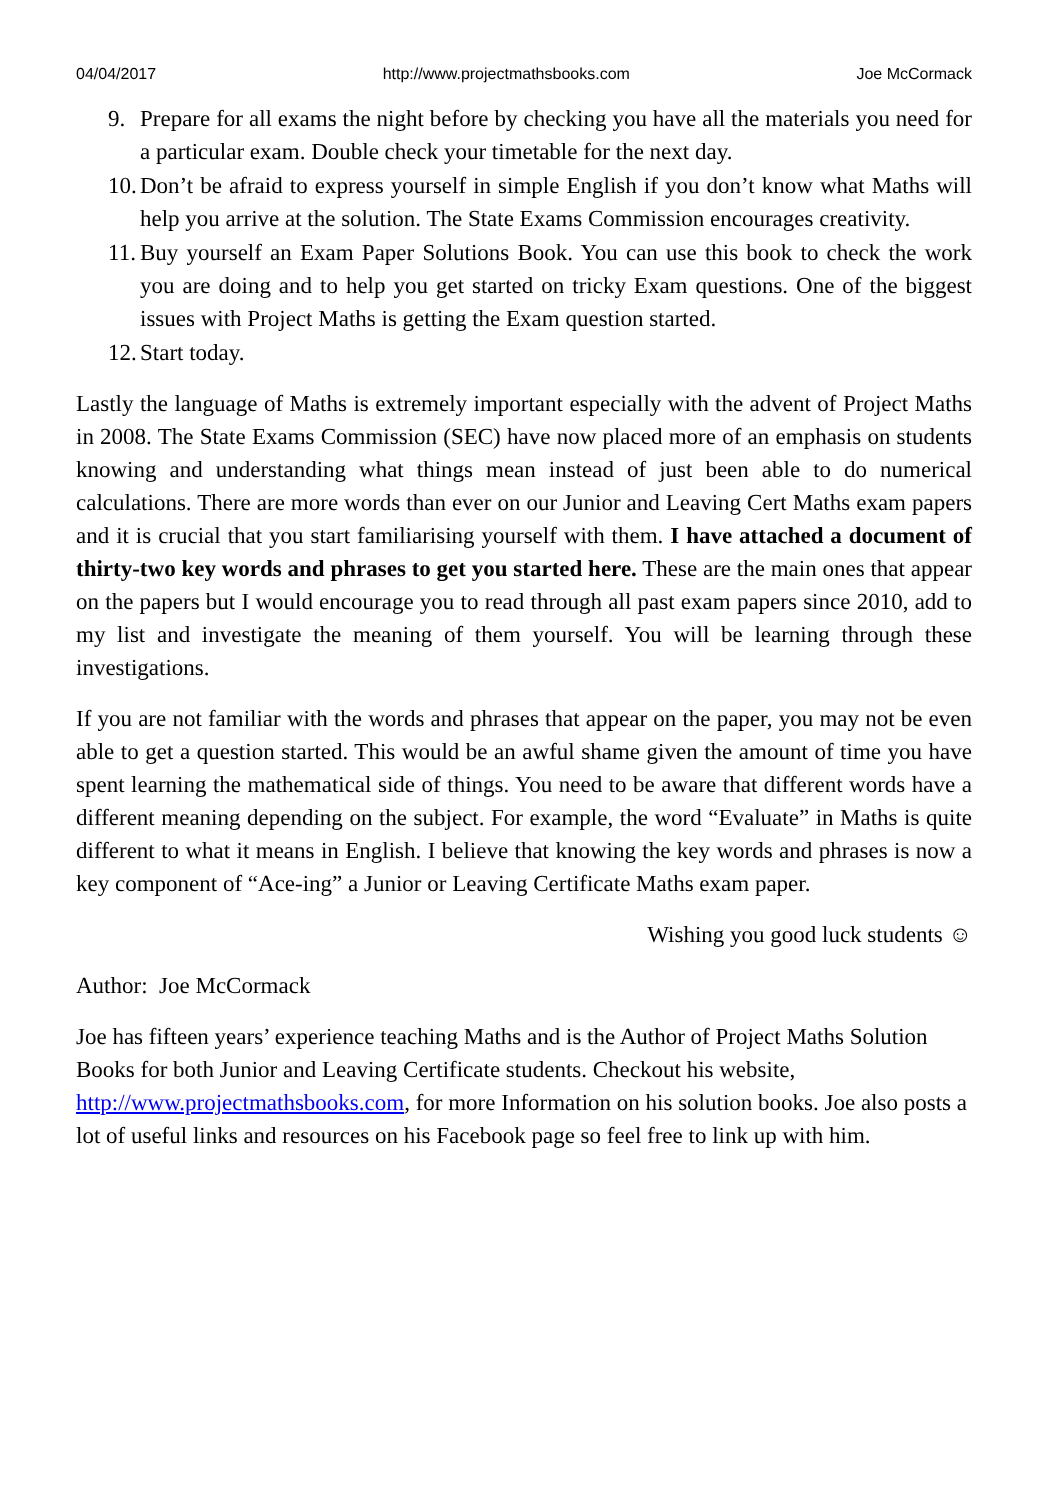04/04/2017 http://www.projectmathsbooks.com Joe McCormack
9. Prepare for all exams the night before by checking you have all the materials you need for a particular exam. Double check your timetable for the next day.
10. Don’t be afraid to express yourself in simple English if you don’t know what Maths will help you arrive at the solution. The State Exams Commission encourages creativity.
11. Buy yourself an Exam Paper Solutions Book. You can use this book to check the work you are doing and to help you get started on tricky Exam questions. One of the biggest issues with Project Maths is getting the Exam question started.
12. Start today.
Lastly the language of Maths is extremely important especially with the advent of Project Maths in 2008. The State Exams Commission (SEC) have now placed more of an emphasis on students knowing and understanding what things mean instead of just been able to do numerical calculations. There are more words than ever on our Junior and Leaving Cert Maths exam papers and it is crucial that you start familiarising yourself with them. I have attached a document of thirty-two key words and phrases to get you started here. These are the main ones that appear on the papers but I would encourage you to read through all past exam papers since 2010, add to my list and investigate the meaning of them yourself. You will be learning through these investigations.
If you are not familiar with the words and phrases that appear on the paper, you may not be even able to get a question started. This would be an awful shame given the amount of time you have spent learning the mathematical side of things. You need to be aware that different words have a different meaning depending on the subject. For example, the word “Evaluate” in Maths is quite different to what it means in English. I believe that knowing the key words and phrases is now a key component of “Ace-ing” a Junior or Leaving Certificate Maths exam paper.
Wishing you good luck students ☺
Author: Joe McCormack
Joe has fifteen years’ experience teaching Maths and is the Author of Project Maths Solution Books for both Junior and Leaving Certificate students. Checkout his website, http://www.projectmathsbooks.com, for more Information on his solution books. Joe also posts a lot of useful links and resources on his Facebook page so feel free to link up with him.